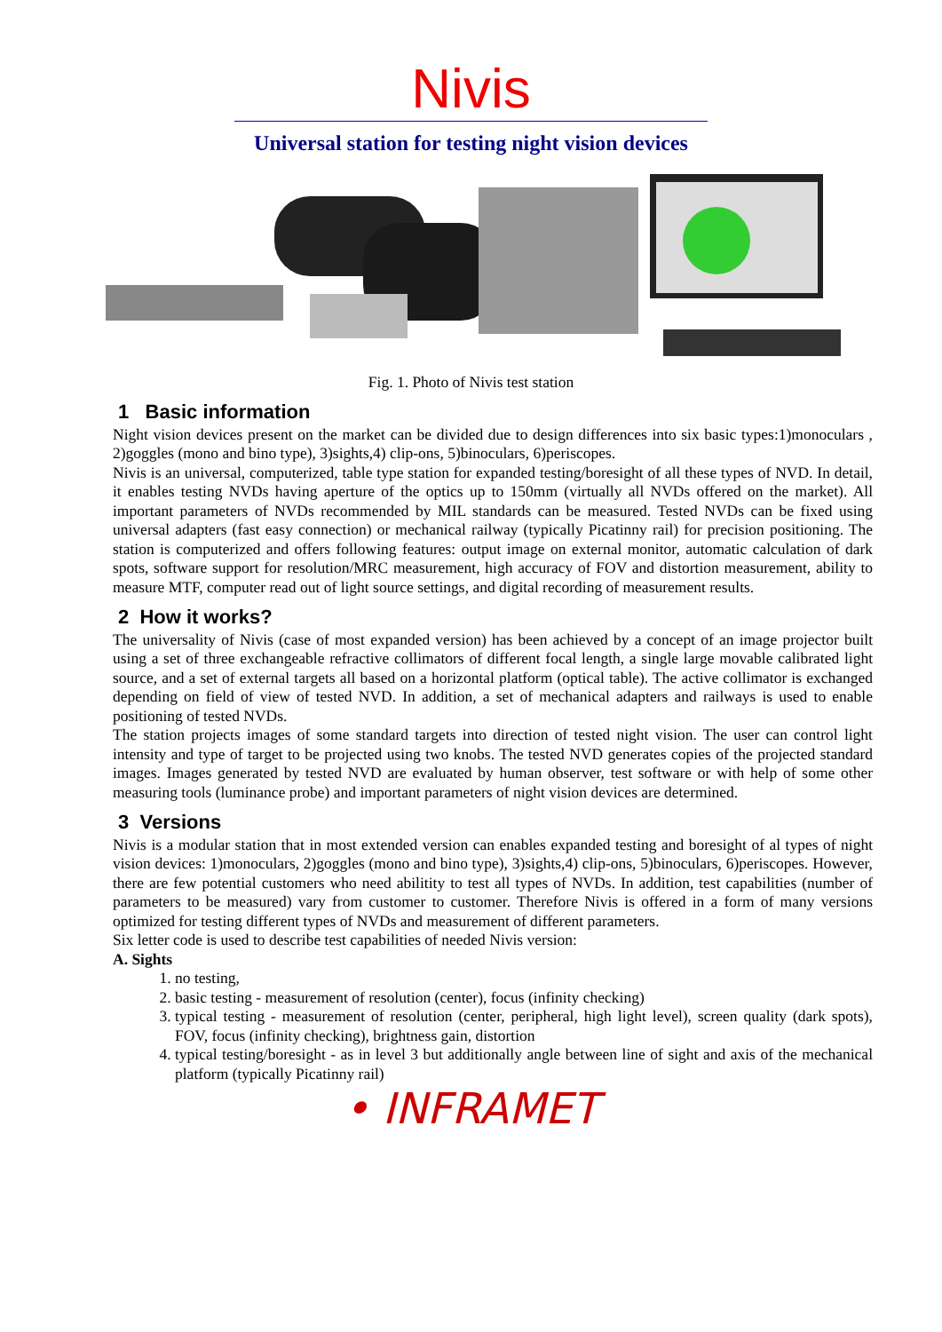Nivis
Universal station for testing night vision devices
Fig. 1. Photo of Nivis test station
1 Basic information
Night vision devices present on the market can be divided due to design differences into six basic types:1)monoculars , 2)goggles (mono and bino type), 3)sights,4) clip-ons, 5)binoculars, 6)periscopes.
Nivis is an universal, computerized, table type station for expanded testing/boresight of all these types of NVD. In detail, it enables testing NVDs having aperture of the optics up to 150mm (virtually all NVDs offered on the market). All important parameters of NVDs recommended by MIL standards can be measured. Tested NVDs can be fixed using universal adapters (fast easy connection) or mechanical railway (typically Picatinny rail) for precision positioning. The station is computerized and offers following features: output image on external monitor, automatic calculation of dark spots, software support for resolution/MRC measurement, high accuracy of FOV and distortion measurement, ability to measure MTF, computer read out of light source settings, and digital recording of measurement results.
2 How it works?
The universality of Nivis (case of most expanded version) has been achieved by a concept of an image projector built using a set of three exchangeable refractive collimators of different focal length, a single large movable calibrated light source, and a set of external targets all based on a horizontal platform (optical table). The active collimator is exchanged depending on field of view of tested NVD. In addition, a set of mechanical adapters and railways is used to enable positioning of tested NVDs.
The station projects images of some standard targets into direction of tested night vision. The user can control light intensity and type of target to be projected using two knobs. The tested NVD generates copies of the projected standard images. Images generated by tested NVD are evaluated by human observer, test software or with help of some other measuring tools (luminance probe) and important parameters of night vision devices are determined.
3 Versions
Nivis is a modular station that in most extended version can enables expanded testing and boresight of al types of night vision devices: 1)monoculars, 2)goggles (mono and bino type), 3)sights,4) clip-ons, 5)binoculars, 6)periscopes. However, there are few potential customers who need abilitity to test all types of NVDs. In addition, test capabilities (number of parameters to be measured) vary from customer to customer. Therefore Nivis is offered in a form of many versions optimized for testing different types of NVDs and measurement of different parameters.
Six letter code is used to describe test capabilities of needed Nivis version:
A. Sights
1. no testing,
2. basic testing - measurement of resolution (center), focus (infinity checking)
3. typical testing - measurement of resolution (center, peripheral, high light level), screen quality (dark spots), FOV, focus (infinity checking), brightness gain, distortion
4. typical testing/boresight - as in level 3 but additionally angle between line of sight and axis of the mechanical platform (typically Picatinny rail)
• INFRAMET